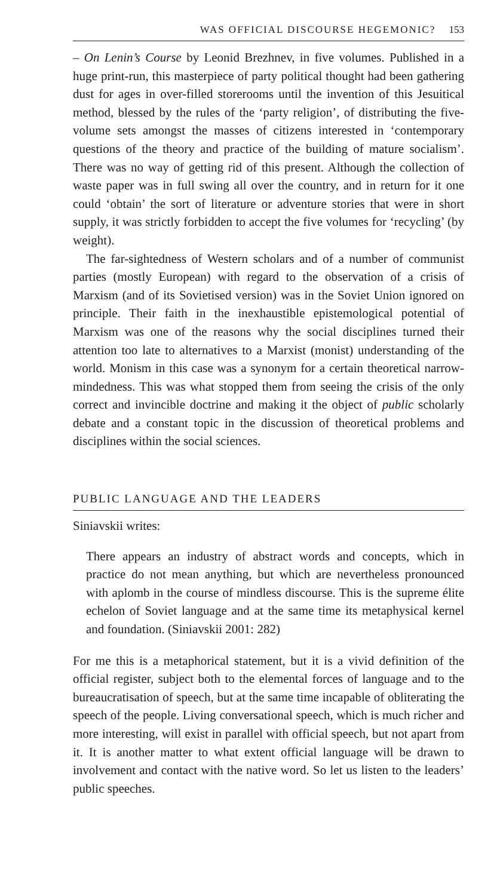WAS OFFICIAL DISCOURSE HEGEMONIC? 153
– On Lenin’s Course by Leonid Brezhnev, in five volumes. Published in a huge print-run, this masterpiece of party political thought had been gathering dust for ages in over-filled storerooms until the invention of this Jesuitical method, blessed by the rules of the ‘party religion’, of distributing the five-volume sets amongst the masses of citizens interested in ‘contemporary questions of the theory and practice of the building of mature socialism’. There was no way of getting rid of this present. Although the collection of waste paper was in full swing all over the country, and in return for it one could ‘obtain’ the sort of literature or adventure stories that were in short supply, it was strictly forbidden to accept the five volumes for ‘recycling’ (by weight).
The far-sightedness of Western scholars and of a number of communist parties (mostly European) with regard to the observation of a crisis of Marxism (and of its Sovietised version) was in the Soviet Union ignored on principle. Their faith in the inexhaustible epistemological potential of Marxism was one of the reasons why the social disciplines turned their attention too late to alternatives to a Marxist (monist) understanding of the world. Monism in this case was a synonym for a certain theoretical narrow-mindedness. This was what stopped them from seeing the crisis of the only correct and invincible doctrine and making it the object of public scholarly debate and a constant topic in the discussion of theoretical problems and disciplines within the social sciences.
PUBLIC LANGUAGE AND THE LEADERS
Siniavskii writes:
There appears an industry of abstract words and concepts, which in practice do not mean anything, but which are nevertheless pronounced with aplomb in the course of mindless discourse. This is the supreme élite echelon of Soviet language and at the same time its metaphysical kernel and foundation. (Siniavskii 2001: 282)
For me this is a metaphorical statement, but it is a vivid definition of the official register, subject both to the elemental forces of language and to the bureaucratisation of speech, but at the same time incapable of obliterating the speech of the people. Living conversational speech, which is much richer and more interesting, will exist in parallel with official speech, but not apart from it. It is another matter to what extent official language will be drawn to involvement and contact with the native word. So let us listen to the leaders’ public speeches.